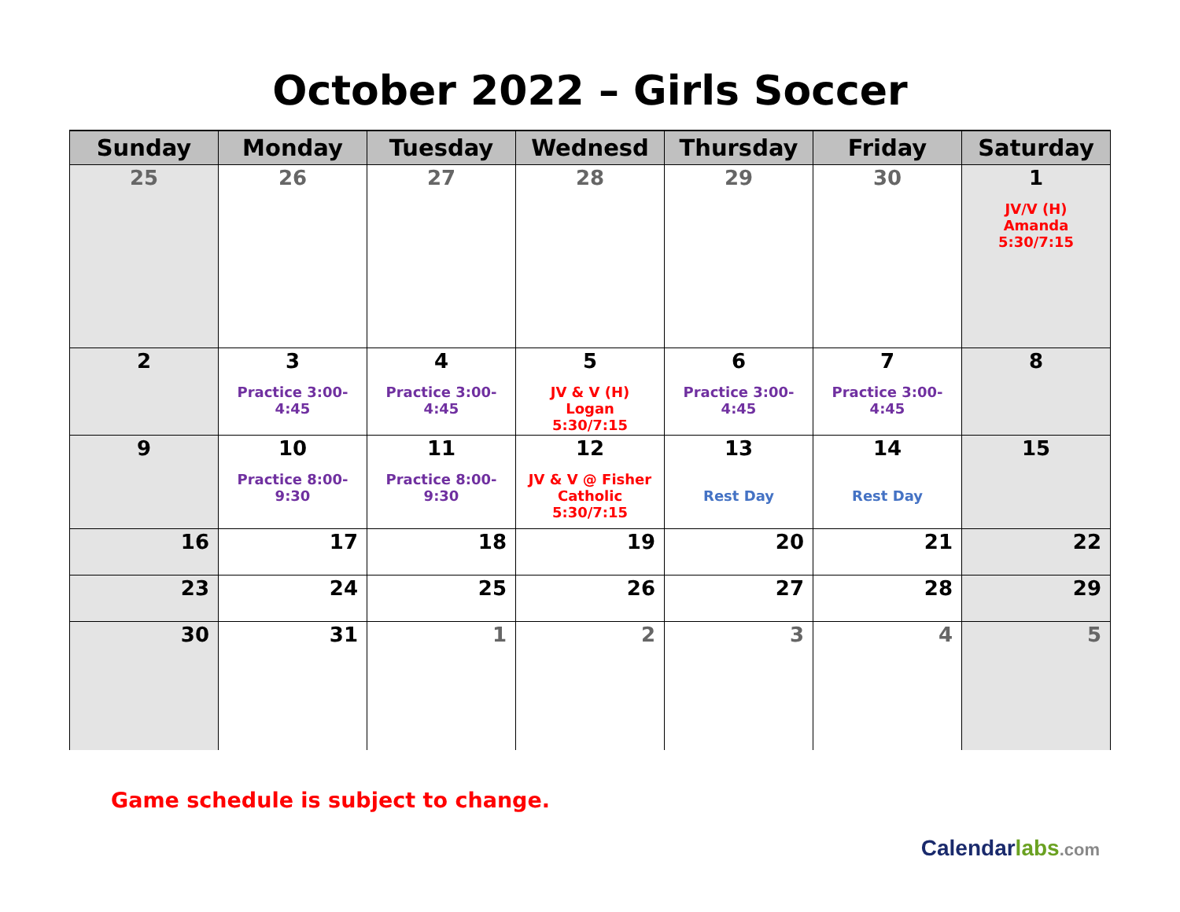October 2022 – Girls Soccer
| Sunday | Monday | Tuesday | Wednesd | Thursday | Friday | Saturday |
| --- | --- | --- | --- | --- | --- | --- |
| 25 | 26 | 27 | 28 | 29 | 30 | 1 JV/V (H) Amanda 5:30/7:15 |
| 2 | 3 Practice 3:00- 4:45 | 4 Practice 3:00- 4:45 | 5 JV & V (H) Logan 5:30/7:15 | 6 Practice 3:00- 4:45 | 7 Practice 3:00- 4:45 | 8 |
| 9 | 10 Practice 8:00- 9:30 | 11 Practice 8:00- 9:30 | 12 JV & V @ Fisher Catholic 5:30/7:15 | 13 Rest Day | 14 Rest Day | 15 |
| 16 | 17 | 18 | 19 | 20 | 21 | 22 |
| 23 | 24 | 25 | 26 | 27 | 28 | 29 |
| 30 | 31 | 1 | 2 | 3 | 4 | 5 |
Game schedule is subject to change.
Calendar labs.com